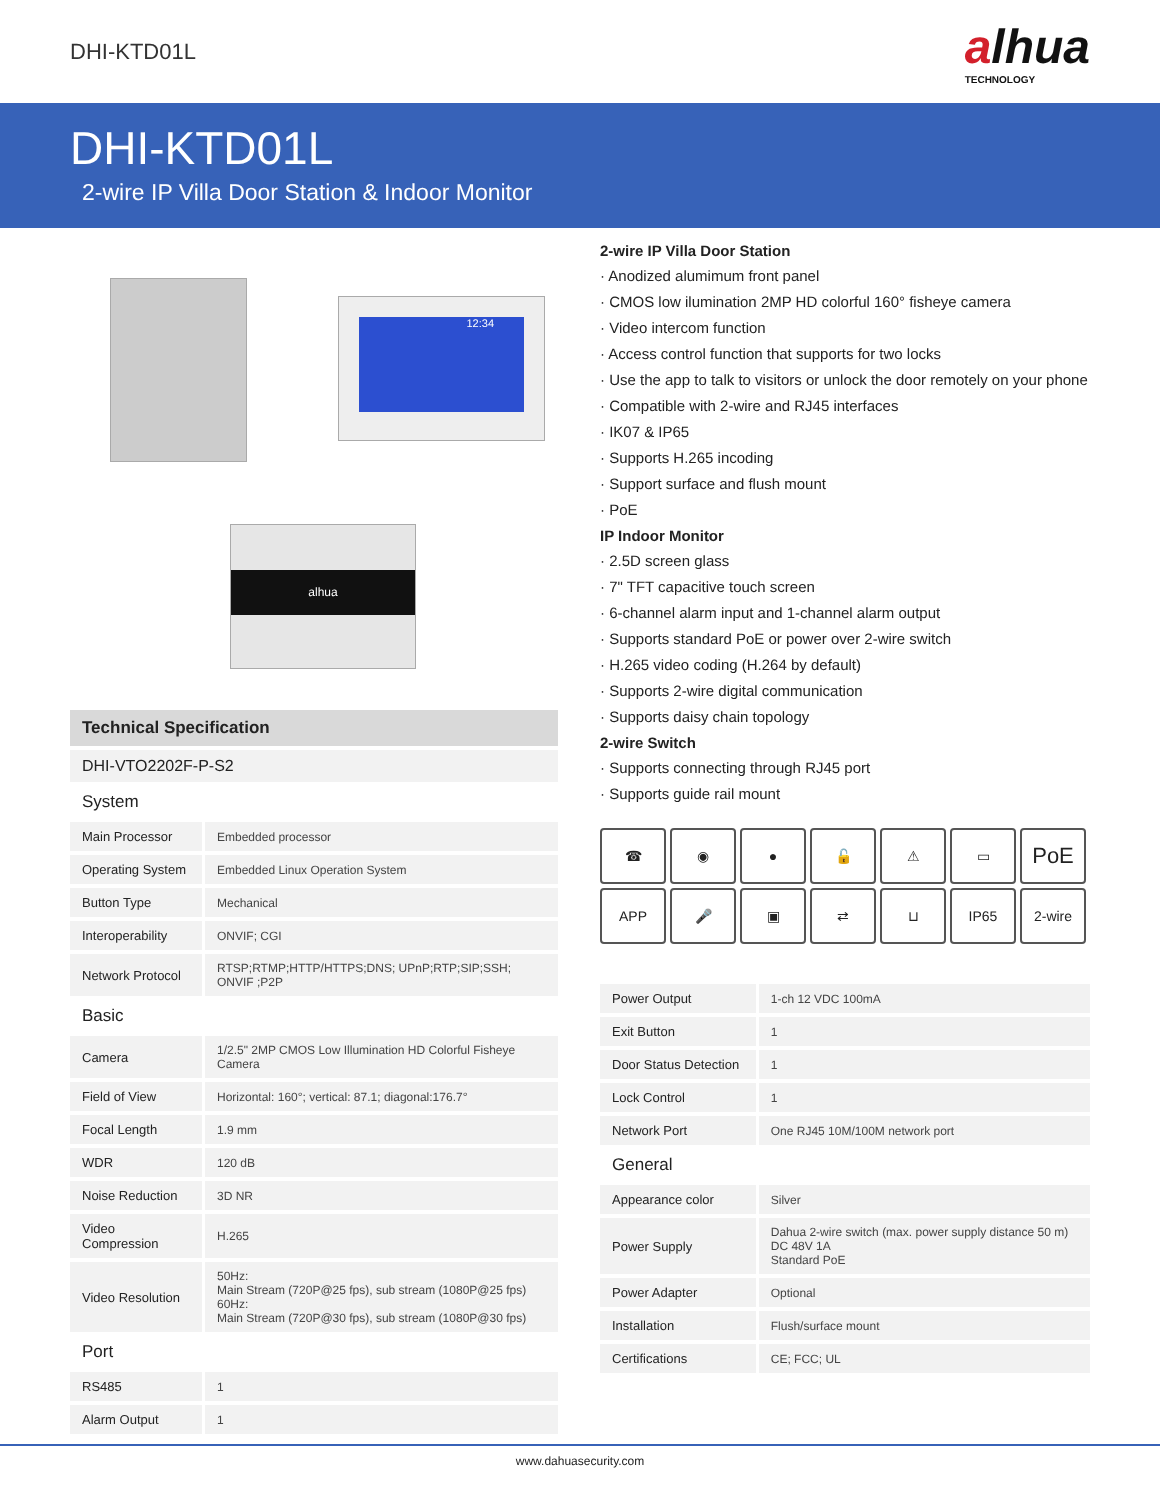DHI-KTD01L
alhua
TECHNOLOGY
DHI-KTD01L
2-wire IP Villa Door Station & Indoor Monitor
12:34
alhua
Technical Specification
| DHI-VTO2202F-P-S2 | |
| System | |
| Main Processor | Embedded processor |
| Operating System | Embedded Linux Operation System |
| Button Type | Mechanical |
| Interoperability | ONVIF; CGI |
| Network Protocol | RTSP;RTMP;HTTP/HTTPS;DNS; UPnP;RTP;SIP;SSH; ONVIF ;P2P |
| Basic | |
| Camera | 1/2.5" 2MP CMOS Low Illumination HD Colorful Fisheye Camera |
| Field of View | Horizontal: 160°; vertical: 87.1; diagonal:176.7° |
| Focal Length | 1.9 mm |
| WDR | 120 dB |
| Noise Reduction | 3D NR |
| Video Compression | H.265 |
| Video Resolution | 50Hz: Main Stream (720P@25 fps), sub stream (1080P@25 fps) 60Hz: Main Stream (720P@30 fps), sub stream (1080P@30 fps) |
| Port | |
| RS485 | 1 |
| Alarm Output | 1 |
2-wire IP Villa Door Station
· Anodized alumimum front panel
· CMOS low ilumination 2MP HD colorful 160° fisheye camera
· Video intercom function
· Access control function that supports for two locks
· Use the app to talk to visitors or unlock the door remotely on your phone
· Compatible with 2-wire and RJ45 interfaces
· IK07 & IP65
· Supports H.265 incoding
· Support surface and flush mount
· PoE
IP Indoor Monitor
· 2.5D screen glass
· 7" TFT capacitive touch screen
· 6-channel alarm input and 1-channel alarm output
· Supports standard PoE or power over 2-wire switch
· H.265 video coding (H.264 by default)
· Supports 2-wire digital communication
· Supports daisy chain topology
2-wire Switch
· Supports connecting through RJ45 port
· Supports guide rail mount
☎
◉
●
🔓
⚠
▭
PoE
APP
🎤
▣
⇄
⊔
IP65
2-wire
| Power Output | 1-ch 12 VDC 100mA |
| Exit Button | 1 |
| Door Status Detection | 1 |
| Lock Control | 1 |
| Network Port | One RJ45 10M/100M network port |
| General | |
| Appearance color | Silver |
| Power Supply | Dahua 2-wire switch (max. power supply distance 50 m) DC 48V 1A Standard PoE |
| Power Adapter | Optional |
| Installation | Flush/surface mount |
| Certifications | CE; FCC; UL |
www.dahuasecurity.com